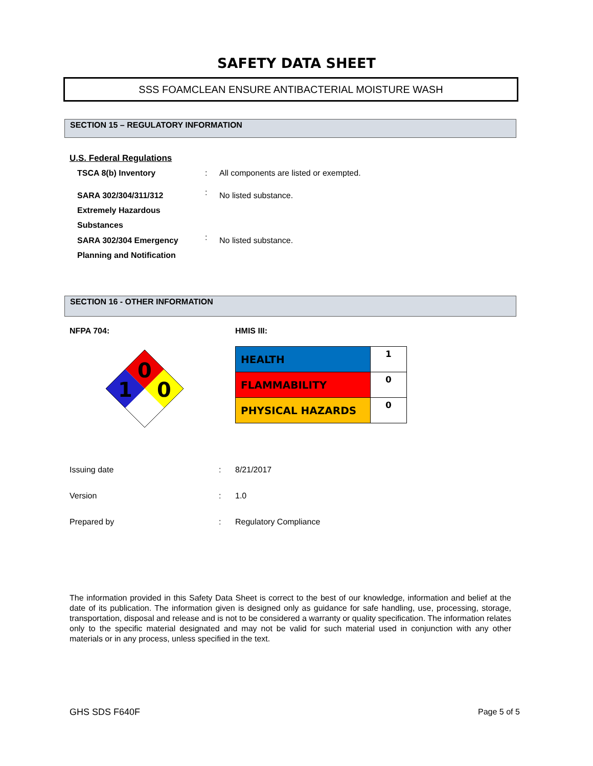SAFETY DATA SHEET
SSS FOAMCLEAN ENSURE ANTIBACTERIAL MOISTURE WASH
SECTION 15 – REGULATORY INFORMATION
U.S. Federal Regulations
| TSCA 8(b) Inventory | : | All components are listed or exempted. |
| SARA 302/304/311/312 Extremely Hazardous Substances | : | No listed substance. |
| SARA 302/304 Emergency Planning and Notification | : | No listed substance. |
SECTION 16 - OTHER INFORMATION
NFPA 704: HMIS III:
0
1
0
| HEALTH | 1 |
| FLAMMABILITY | 0 |
| PHYSICAL HAZARDS | 0 |
| Issuing date | : | 8/21/2017 |
| Version | : | 1.0 |
| Prepared by | : | Regulatory Compliance |
The information provided in this Safety Data Sheet is correct to the best of our knowledge, information and belief at the date of its publication. The information given is designed only as guidance for safe handling, use, processing, storage, transportation, disposal and release and is not to be considered a warranty or quality specification. The information relates only to the specific material designated and may not be valid for such material used in conjunction with any other materials or in any process, unless specified in the text.
GHS SDS F640F Page 5 of 5